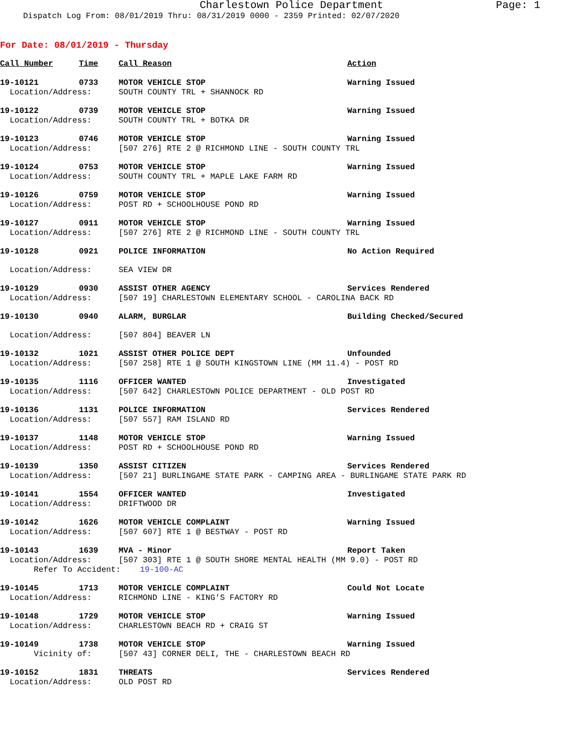Charlestown Police Department Page: 1
Dispatch Log From: 08/01/2019 Thru: 08/31/2019 0000 - 2359 Printed: 02/07/2020
For Date: 08/01/2019 - Thursday
| Call Number | Time | Call Reason | Action |
| --- | --- | --- | --- |
| 19-10121 | 0733 | MOTOR VEHICLE STOP | Warning Issued |
| Location/Address: | | SOUTH COUNTY TRL + SHANNOCK RD | |
| 19-10122 | 0739 | MOTOR VEHICLE STOP | Warning Issued |
| Location/Address: | | SOUTH COUNTY TRL + BOTKA DR | |
| 19-10123 | 0746 | MOTOR VEHICLE STOP | Warning Issued |
| Location/Address: | | [507 276] RTE 2 @ RICHMOND LINE - SOUTH COUNTY TRL | |
| 19-10124 | 0753 | MOTOR VEHICLE STOP | Warning Issued |
| Location/Address: | | SOUTH COUNTY TRL + MAPLE LAKE FARM RD | |
| 19-10126 | 0759 | MOTOR VEHICLE STOP | Warning Issued |
| Location/Address: | | POST RD + SCHOOLHOUSE POND RD | |
| 19-10127 | 0911 | MOTOR VEHICLE STOP | Warning Issued |
| Location/Address: | | [507 276] RTE 2 @ RICHMOND LINE - SOUTH COUNTY TRL | |
| 19-10128 | 0921 | POLICE INFORMATION | No Action Required |
| Location/Address: | | SEA VIEW DR | |
| 19-10129 | 0930 | ASSIST OTHER AGENCY | Services Rendered |
| Location/Address: | | [507 19] CHARLESTOWN ELEMENTARY SCHOOL - CAROLINA BACK RD | |
| 19-10130 | 0940 | ALARM, BURGLAR | Building Checked/Secured |
| Location/Address: | | [507 804] BEAVER LN | |
| 19-10132 | 1021 | ASSIST OTHER POLICE DEPT | Unfounded |
| Location/Address: | | [507 258] RTE 1 @ SOUTH KINGSTOWN LINE (MM 11.4) - POST RD | |
| 19-10135 | 1116 | OFFICER WANTED | Investigated |
| Location/Address: | | [507 642] CHARLESTOWN POLICE DEPARTMENT - OLD POST RD | |
| 19-10136 | 1131 | POLICE INFORMATION | Services Rendered |
| Location/Address: | | [507 557] RAM ISLAND RD | |
| 19-10137 | 1148 | MOTOR VEHICLE STOP | Warning Issued |
| Location/Address: | | POST RD + SCHOOLHOUSE POND RD | |
| 19-10139 | 1350 | ASSIST CITIZEN | Services Rendered |
| Location/Address: | | [507 21] BURLINGAME STATE PARK - CAMPING AREA - BURLINGAME STATE PARK RD | |
| 19-10141 | 1554 | OFFICER WANTED | Investigated |
| Location/Address: | | DRIFTWOOD DR | |
| 19-10142 | 1626 | MOTOR VEHICLE COMPLAINT | Warning Issued |
| Location/Address: | | [507 607] RTE 1 @ BESTWAY - POST RD | |
| 19-10143 | 1639 | MVA - Minor | Report Taken |
| Location/Address: | | [507 303] RTE 1 @ SOUTH SHORE MENTAL HEALTH (MM 9.0) - POST RD | |
| Refer To Accident: 19-100-AC | | | |
| 19-10145 | 1713 | MOTOR VEHICLE COMPLAINT | Could Not Locate |
| Location/Address: | | RICHMOND LINE - KING'S FACTORY RD | |
| 19-10148 | 1729 | MOTOR VEHICLE STOP | Warning Issued |
| Location/Address: | | CHARLESTOWN BEACH RD + CRAIG ST | |
| 19-10149 | 1738 | MOTOR VEHICLE STOP | Warning Issued |
| Vicinity of: | | [507 43] CORNER DELI, THE - CHARLESTOWN BEACH RD | |
| 19-10152 | 1831 | THREATS | Services Rendered |
| Location/Address: | | OLD POST RD | |